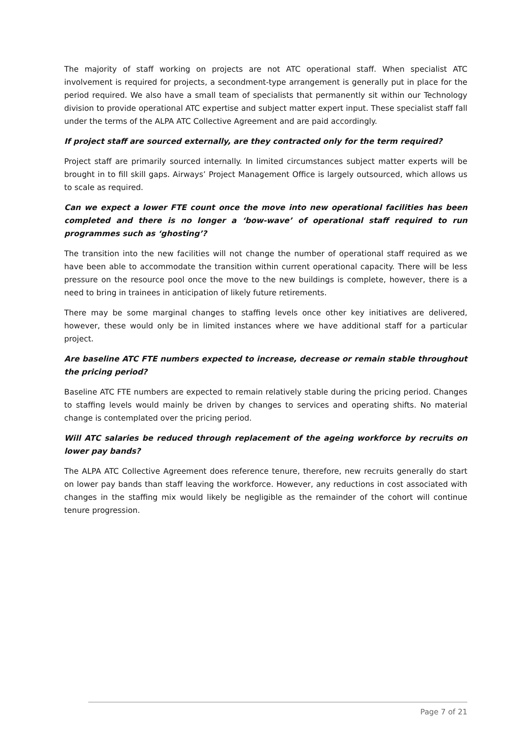The majority of staff working on projects are not ATC operational staff. When specialist ATC involvement is required for projects, a secondment-type arrangement is generally put in place for the period required. We also have a small team of specialists that permanently sit within our Technology division to provide operational ATC expertise and subject matter expert input. These specialist staff fall under the terms of the ALPA ATC Collective Agreement and are paid accordingly.
If project staff are sourced externally, are they contracted only for the term required?
Project staff are primarily sourced internally. In limited circumstances subject matter experts will be brought in to fill skill gaps. Airways’ Project Management Office is largely outsourced, which allows us to scale as required.
Can we expect a lower FTE count once the move into new operational facilities has been completed and there is no longer a ‘bow-wave’ of operational staff required to run programmes such as ‘ghosting’?
The transition into the new facilities will not change the number of operational staff required as we have been able to accommodate the transition within current operational capacity. There will be less pressure on the resource pool once the move to the new buildings is complete, however, there is a need to bring in trainees in anticipation of likely future retirements.
There may be some marginal changes to staffing levels once other key initiatives are delivered, however, these would only be in limited instances where we have additional staff for a particular project.
Are baseline ATC FTE numbers expected to increase, decrease or remain stable throughout the pricing period?
Baseline ATC FTE numbers are expected to remain relatively stable during the pricing period. Changes to staffing levels would mainly be driven by changes to services and operating shifts. No material change is contemplated over the pricing period.
Will ATC salaries be reduced through replacement of the ageing workforce by recruits on lower pay bands?
The ALPA ATC Collective Agreement does reference tenure, therefore, new recruits generally do start on lower pay bands than staff leaving the workforce. However, any reductions in cost associated with changes in the staffing mix would likely be negligible as the remainder of the cohort will continue tenure progression.
Page 7 of 21